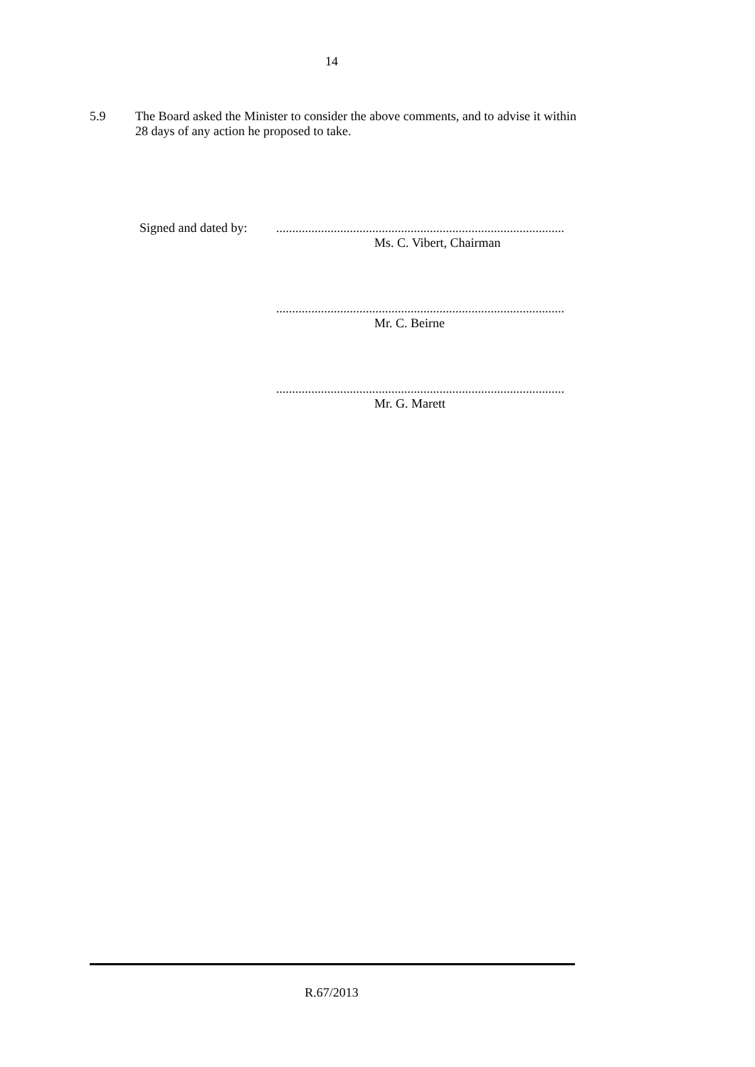14
5.9
The Board asked the Minister to consider the above comments, and to advise it within 28 days of any action he proposed to take.
Signed and dated by:
..........................................................................................
Ms. C. Vibert, Chairman
..........................................................................................
Mr. C. Beirne
..........................................................................................
Mr. G. Marett
R.67/2013